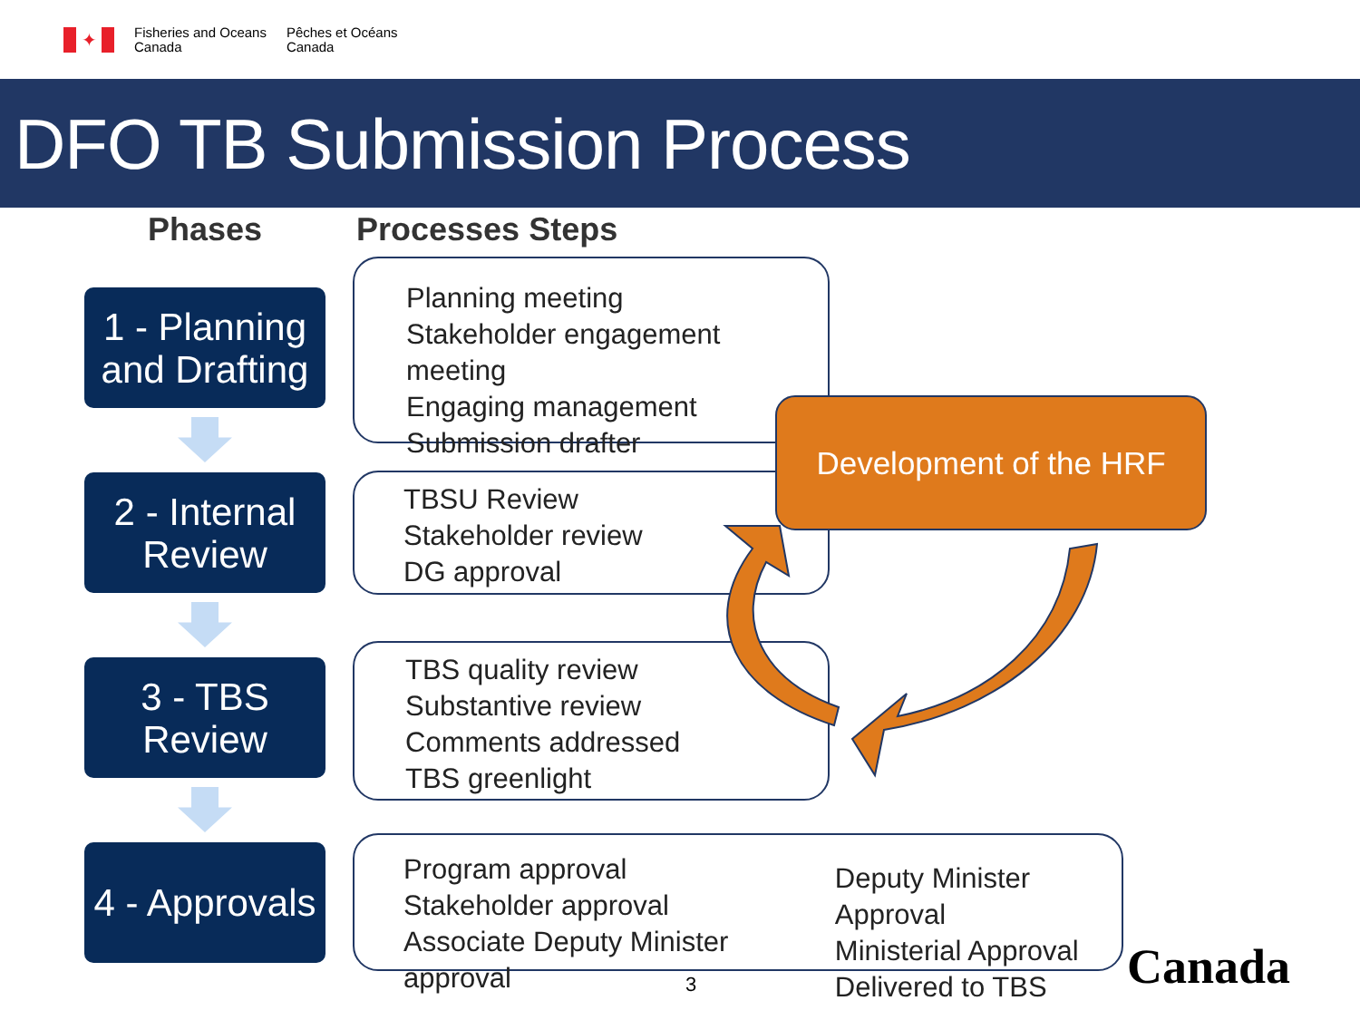✦
Fisheries and Oceans
Canada
Pêches et Océans
Canada
DFO TB Submission Process
Phases Processes Steps
1 - Planning
and Drafting
Planning meeting
Stakeholder engagement meeting
Engaging management
Submission drafter
2 - Internal
Review
TBSU Review
Stakeholder review
DG approval
3 - TBS
Review
TBS quality review
Substantive review
Comments addressed
TBS greenlight
4 - Approvals
Program approval
Stakeholder approval
Associate Deputy Minister approval
Deputy Minister Approval
Ministerial Approval
Delivered to TBS
Development of the HRF
3 Canada